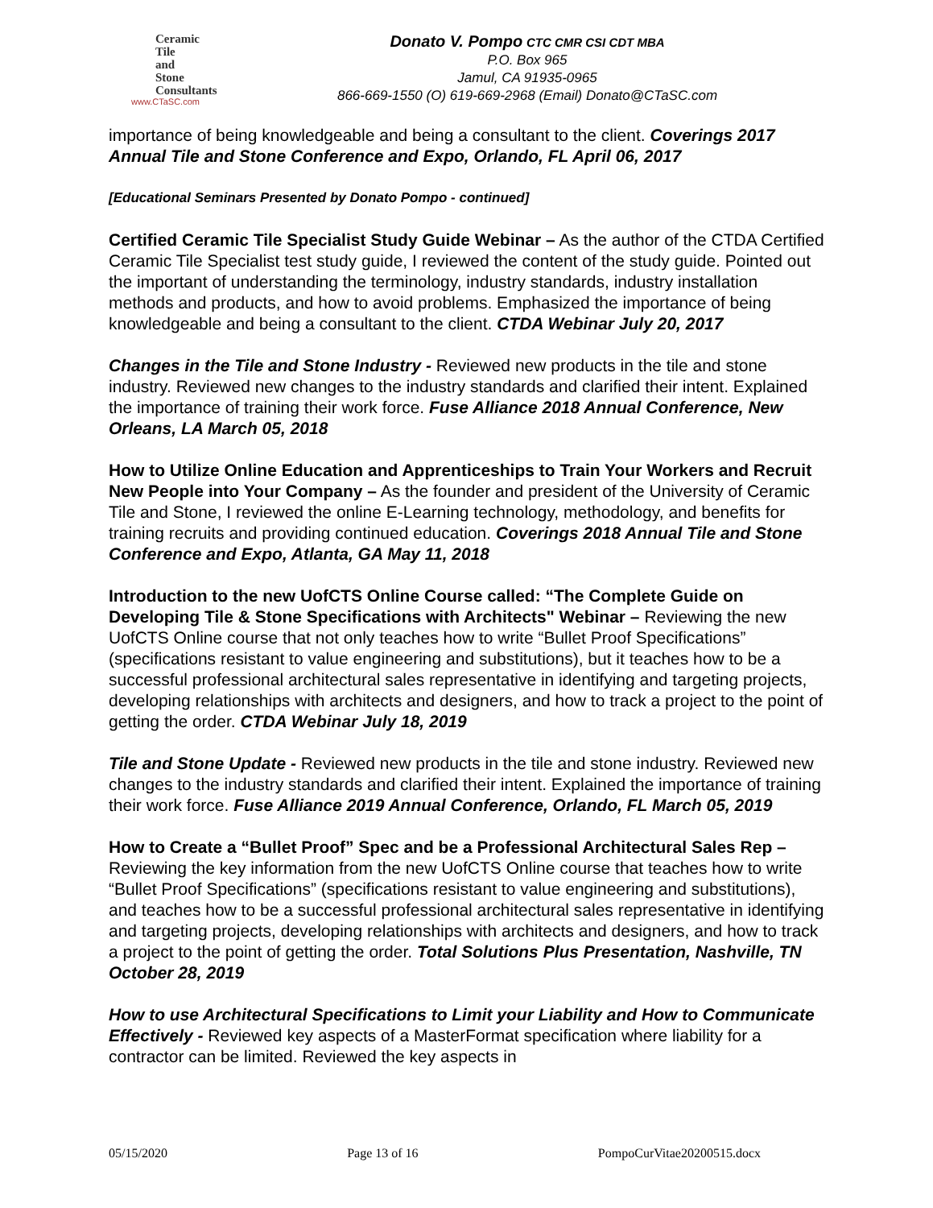Ceramic
Tile
and
Stone
Consultants
www.CTaSC.com
Donato V. Pompo CTC CMR CSI CDT MBA
P.O. Box 965
Jamul, CA 91935-0965
866-669-1550 (O) 619-669-2968 (Email) Donato@CTaSC.com
importance of being knowledgeable and being a consultant to the client. Coverings 2017 Annual Tile and Stone Conference and Expo, Orlando, FL April 06, 2017
[Educational Seminars Presented by Donato Pompo - continued]
Certified Ceramic Tile Specialist Study Guide Webinar – As the author of the CTDA Certified Ceramic Tile Specialist test study guide, I reviewed the content of the study guide. Pointed out the important of understanding the terminology, industry standards, industry installation methods and products, and how to avoid problems. Emphasized the importance of being knowledgeable and being a consultant to the client. CTDA Webinar July 20, 2017
Changes in the Tile and Stone Industry - Reviewed new products in the tile and stone industry. Reviewed new changes to the industry standards and clarified their intent. Explained the importance of training their work force. Fuse Alliance 2018 Annual Conference, New Orleans, LA March 05, 2018
How to Utilize Online Education and Apprenticeships to Train Your Workers and Recruit New People into Your Company – As the founder and president of the University of Ceramic Tile and Stone, I reviewed the online E-Learning technology, methodology, and benefits for training recruits and providing continued education. Coverings 2018 Annual Tile and Stone Conference and Expo, Atlanta, GA May 11, 2018
Introduction to the new UofCTS Online Course called: “The Complete Guide on Developing Tile & Stone Specifications with Architects" Webinar – Reviewing the new UofCTS Online course that not only teaches how to write “Bullet Proof Specifications” (specifications resistant to value engineering and substitutions), but it teaches how to be a successful professional architectural sales representative in identifying and targeting projects, developing relationships with architects and designers, and how to track a project to the point of getting the order. CTDA Webinar July 18, 2019
Tile and Stone Update - Reviewed new products in the tile and stone industry. Reviewed new changes to the industry standards and clarified their intent. Explained the importance of training their work force. Fuse Alliance 2019 Annual Conference, Orlando, FL March 05, 2019
How to Create a “Bullet Proof” Spec and be a Professional Architectural Sales Rep – Reviewing the key information from the new UofCTS Online course that teaches how to write “Bullet Proof Specifications” (specifications resistant to value engineering and substitutions), and teaches how to be a successful professional architectural sales representative in identifying and targeting projects, developing relationships with architects and designers, and how to track a project to the point of getting the order. Total Solutions Plus Presentation, Nashville, TN October 28, 2019
How to use Architectural Specifications to Limit your Liability and How to Communicate Effectively - Reviewed key aspects of a MasterFormat specification where liability for a contractor can be limited. Reviewed the key aspects in
05/15/2020 Page 13 of 16 PompoCurVitae20200515.docx